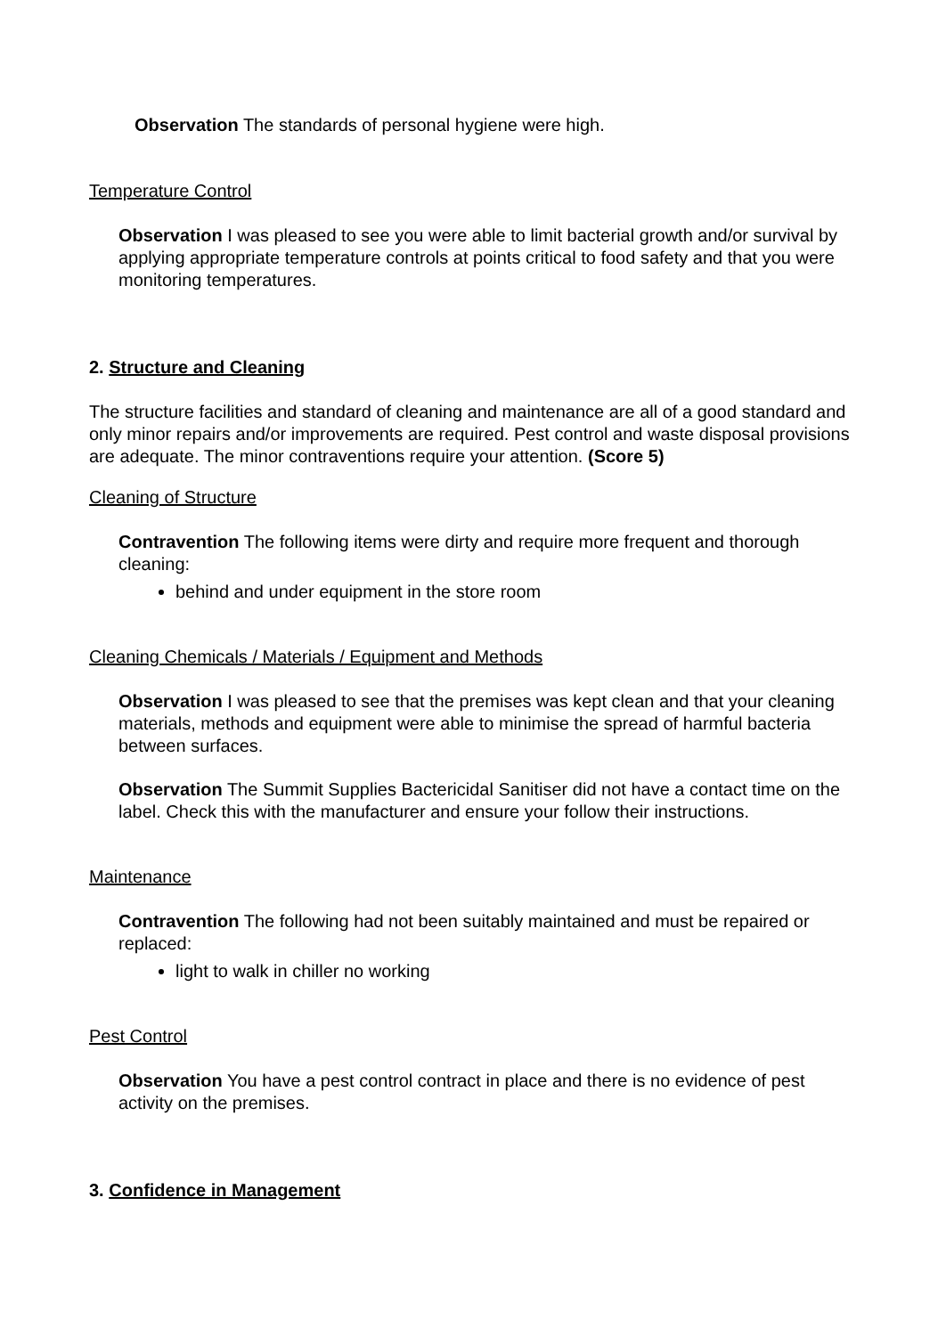Observation The standards of personal hygiene were high.
Temperature Control
Observation I was pleased to see you were able to limit bacterial growth and/or survival by applying appropriate temperature controls at points critical to food safety and that you were monitoring temperatures.
2. Structure and Cleaning
The structure facilities and standard of cleaning and maintenance are all of a good standard and only minor repairs and/or improvements are required. Pest control and waste disposal provisions are adequate. The minor contraventions require your attention. (Score 5)
Cleaning of Structure
Contravention The following items were dirty and require more frequent and thorough cleaning:
behind and under equipment in the store room
Cleaning Chemicals / Materials / Equipment and Methods
Observation I was pleased to see that the premises was kept clean and that your cleaning materials, methods and equipment were able to minimise the spread of harmful bacteria between surfaces.
Observation The Summit Supplies Bactericidal Sanitiser did not have a contact time on the label. Check this with the manufacturer and ensure your follow their instructions.
Maintenance
Contravention The following had not been suitably maintained and must be repaired or replaced:
light to walk in chiller no working
Pest Control
Observation You have a pest control contract in place and there is no evidence of pest activity on the premises.
3. Confidence in Management